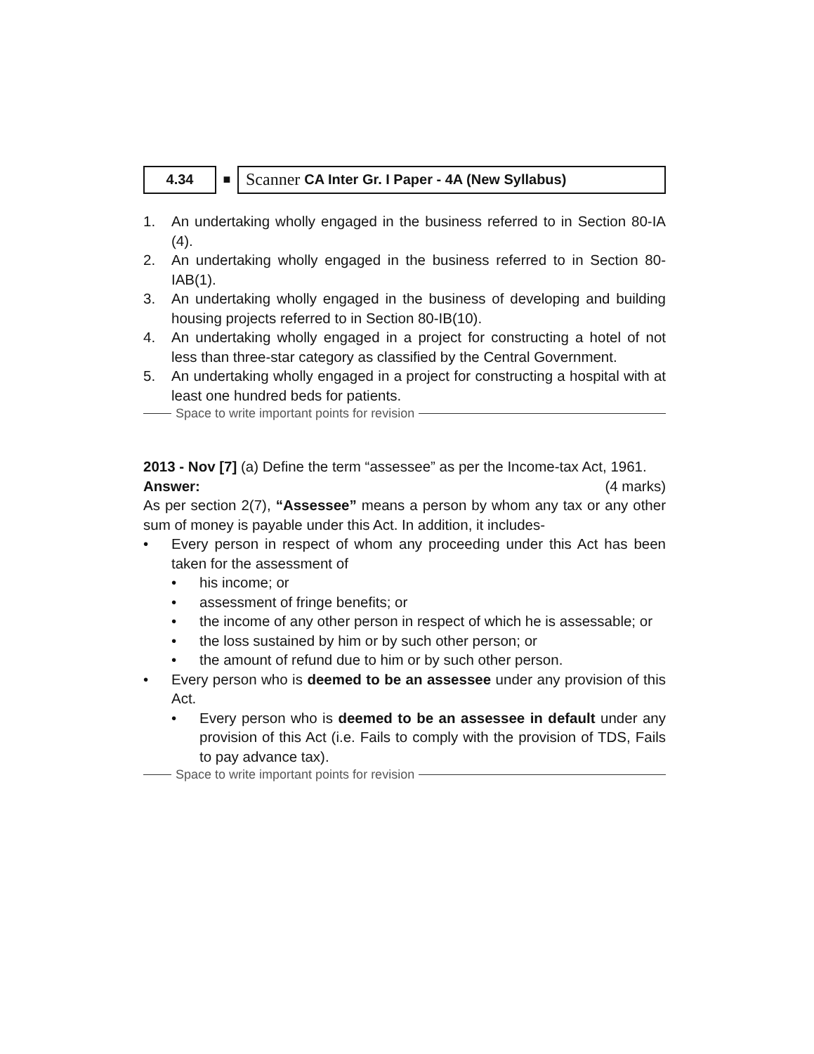4.34
■
Scanner CA Inter Gr. I Paper - 4A (New Syllabus)
1. An undertaking wholly engaged in the business referred to in Section 80-IA (4).
2. An undertaking wholly engaged in the business referred to in Section 80-IAB(1).
3. An undertaking wholly engaged in the business of developing and building housing projects referred to in Section 80-IB(10).
4. An undertaking wholly engaged in a project for constructing a hotel of not less than three-star category as classified by the Central Government.
5. An undertaking wholly engaged in a project for constructing a hospital with at least one hundred beds for patients.
Space to write important points for revision
2013 - Nov [7] (a) Define the term “assessee” as per the Income-tax Act, 1961. (4 marks)
Answer:
As per section 2(7), “Assessee” means a person by whom any tax or any other sum of money is payable under this Act. In addition, it includes-
• Every person in respect of whom any proceeding under this Act has been taken for the assessment of
• his income; or
• assessment of fringe benefits; or
• the income of any other person in respect of which he is assessable; or
• the loss sustained by him or by such other person; or
• the amount of refund due to him or by such other person.
• Every person who is deemed to be an assessee under any provision of this Act.
• Every person who is deemed to be an assessee in default under any provision of this Act (i.e. Fails to comply with the provision of TDS, Fails to pay advance tax).
Space to write important points for revision